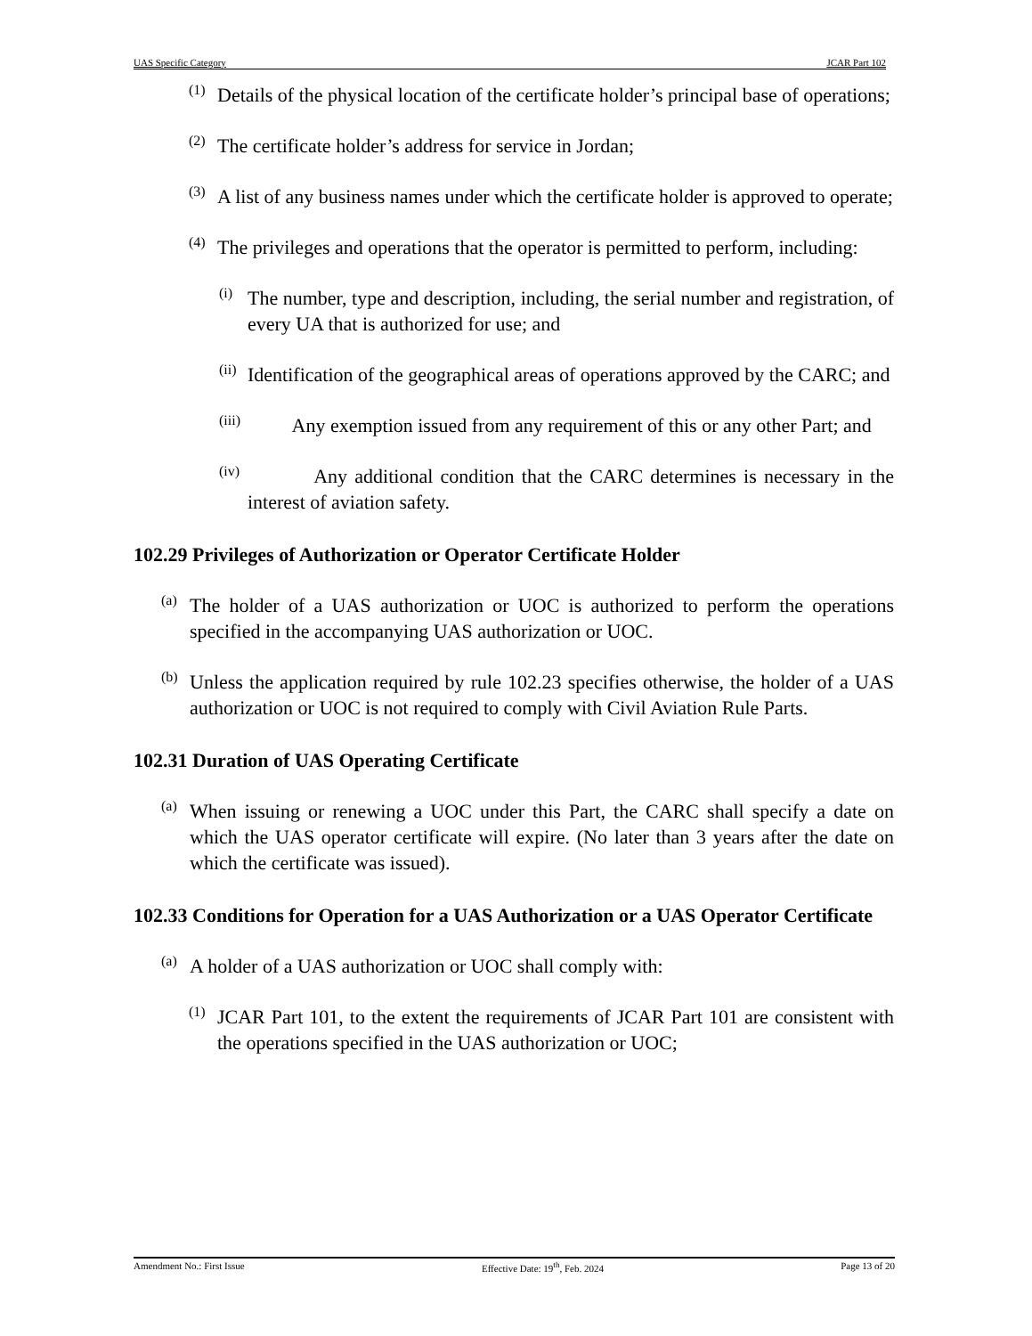UAS Specific Category JCAR Part 102
(1)
Details of the physical location of the certificate holder’s principal base of operations;
(2)
The certificate holder’s address for service in Jordan;
(3)
A list of any business names under which the certificate holder is approved to operate;
(4)
The privileges and operations that the operator is permitted to perform, including:
(i)
The number, type and description, including, the serial number and registration, of every UA that is authorized for use; and
(ii)
Identification of the geographical areas of operations approved by the CARC; and
(iii)
Any exemption issued from any requirement of this or any other Part; and
(iv)
Any additional condition that the CARC determines is necessary in the interest of aviation safety.
102.29 Privileges of Authorization or Operator Certificate Holder
(a)
The holder of a UAS authorization or UOC is authorized to perform the operations specified in the accompanying UAS authorization or UOC.
(b)
Unless the application required by rule 102.23 specifies otherwise, the holder of a UAS authorization or UOC is not required to comply with Civil Aviation Rule Parts.
102.31 Duration of UAS Operating Certificate
(a)
When issuing or renewing a UOC under this Part, the CARC shall specify a date on which the UAS operator certificate will expire. (No later than 3 years after the date on which the certificate was issued).
102.33 Conditions for Operation for a UAS Authorization or a UAS Operator Certificate
(a)
A holder of a UAS authorization or UOC shall comply with:
(1)
JCAR Part 101, to the extent the requirements of JCAR Part 101 are consistent with the operations specified in the UAS authorization or UOC;
Amendment No.: First Issue Effective Date: 19<sup>th</sup>, Feb. 2024 Page 13 of 20